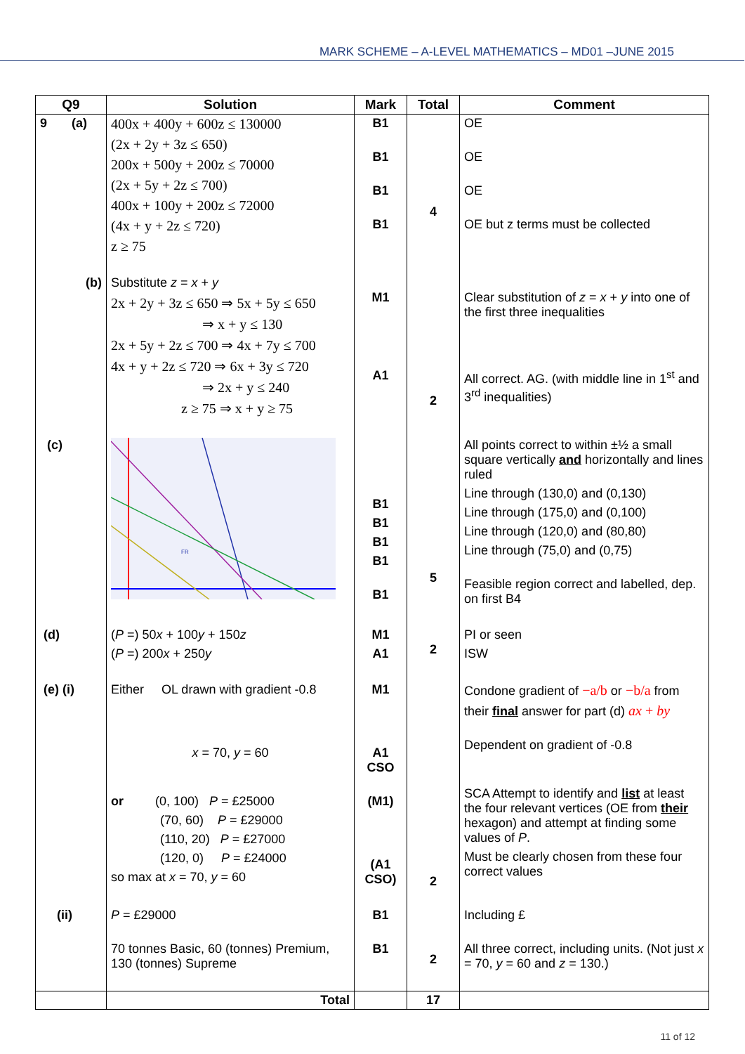MARK SCHEME – A-LEVEL MATHEMATICS – MD01 –JUNE 2015
| Q9 | Solution | Mark | Total | Comment |
| --- | --- | --- | --- | --- |
| 9 (a) | 400x + 400y + 600z ≤ 130000 (2x + 2y + 3z ≤ 650) 200x + 500y + 200z ≤ 70000 (2x + 5y + 2z ≤ 700) 400x + 100y + 200z ≤ 72000 (4x + y + 2z ≤ 720) z ≥ 75 | B1 B1 B1 B1 | 4 | OE OE OE OE but z terms must be collected |
| (b) | Substitute z = x + y 2x + 2y + 3z ≤ 650 ⇒ 5x + 5y ≤ 650 ⇒ x + y ≤ 130 2x + 5y + 2z ≤ 700 ⇒ 4x + 7y ≤ 700 4x + y + 2z ≤ 720 ⇒ 6x + 3y ≤ 720 ⇒ 2x + y ≤ 240 z ≥ 75 ⇒ x + y ≥ 75 | M1 A1 | 2 | Clear substitution of z = x + y into one of the first three inequalities All correct. AG. (with middle line in 1<sup>st</sup> and 3<sup>rd</sup> inequalities) |
| (c) | FR | B1 B1 B1 B1 B1 | 5 | All points correct to within ±½ a small square vertically and horizontally and lines ruled Line through (130,0) and (0,130) Line through (175,0) and (0,100) Line through (120,0) and (80,80) Line through (75,0) and (0,75) Feasible region correct and labelled, dep. on first B4 |
| (d) | ( P =) 50 x + 100 y + 150 z ( P =) 200 x + 250 y | M1 A1 | 2 | PI or seen ISW |
| (e) (i) | Either OL drawn with gradient -0.8 x = 70, y = 60 or (0, 100) P = £25000 (70, 60) P = £29000 (110, 20) P = £27000 (120, 0) P = £24000 so max at x = 70, y = 60 | M1 A1 CSO (M1) (A1 CSO) | 2 | Condone gradient of −a/b or −b/a from their final answer for part (d) ax + by Dependent on gradient of -0.8 SCA Attempt to identify and list at least the four relevant vertices (OE from their hexagon) and attempt at finding some values of P . Must be clearly chosen from these four correct values |
| (ii) | P = £29000 70 tonnes Basic, 60 (tonnes) Premium, 130 (tonnes) Supreme | B1 B1 | 2 | Including £ All three correct, including units. (Not just x = 70, y = 60 and z = 130.) |
| | Total | | 17 | |
11 of 12